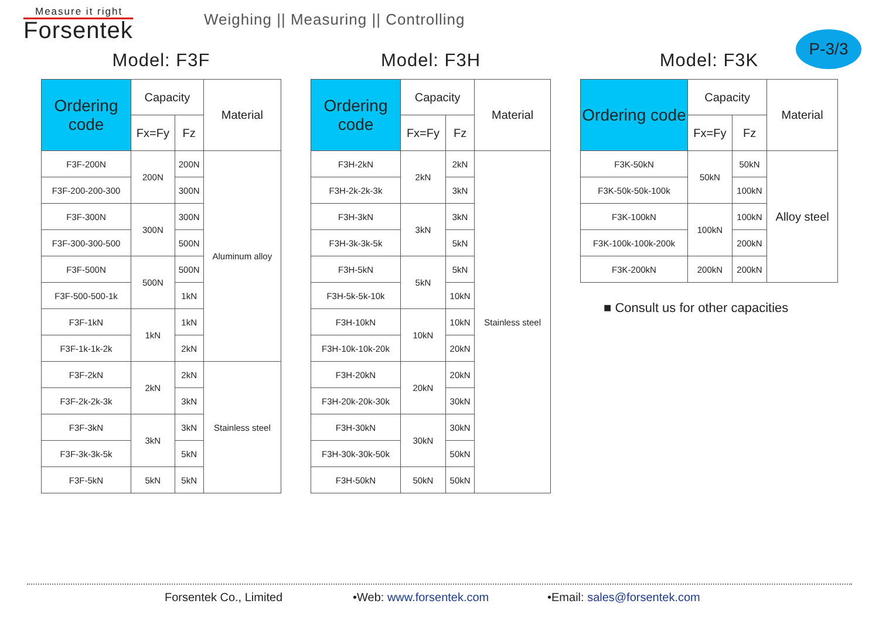Measure it right
Forsentek
Weighing || Measuring || Controlling
P-3/3
Model: F3F
| Ordering code | Capacity | | Material |
| --- | --- | --- | --- |
| | Fx=Fy | Fz | |
| F3F-200N | 200N | 200N | Aluminum alloy |
| F3F-200-200-300 | | 300N | |
| F3F-300N | 300N | 300N | |
| F3F-300-300-500 | | 500N | |
| F3F-500N | 500N | 500N | |
| F3F-500-500-1k | | 1kN | |
| F3F-1kN | 1kN | 1kN | |
| F3F-1k-1k-2k | | 2kN | |
| F3F-2kN | 2kN | 2kN | Stainless steel |
| F3F-2k-2k-3k | | 3kN | |
| F3F-3kN | 3kN | 3kN | |
| F3F-3k-3k-5k | | 5kN | |
| F3F-5kN | 5kN | 5kN | |
Model: F3H
| Ordering code | Capacity | | Material |
| --- | --- | --- | --- |
| | Fx=Fy | Fz | |
| F3H-2kN | 2kN | 2kN | Stainless steel |
| F3H-2k-2k-3k | | 3kN | |
| F3H-3kN | 3kN | 3kN | |
| F3H-3k-3k-5k | | 5kN | |
| F3H-5kN | 5kN | 5kN | |
| F3H-5k-5k-10k | | 10kN | |
| F3H-10kN | 10kN | 10kN | |
| F3H-10k-10k-20k | | 20kN | |
| F3H-20kN | 20kN | 20kN | |
| F3H-20k-20k-30k | | 30kN | |
| F3H-30kN | 30kN | 30kN | |
| F3H-30k-30k-50k | | 50kN | |
| F3H-50kN | 50kN | 50kN | |
Model: F3K
| Ordering code | Capacity | | Material |
| --- | --- | --- | --- |
| | Fx=Fy | Fz | |
| F3K-50kN | 50kN | 50kN | Alloy steel |
| F3K-50k-50k-100k | | 100kN | |
| F3K-100kN | 100kN | 100kN | |
| F3K-100k-100k-200k | | 200kN | |
| F3K-200kN | 200kN | 200kN | |
■ Consult us for other capacities
Forsentek Co., Limited •Web: www.forsentek.com •Email: sales@forsentek.com